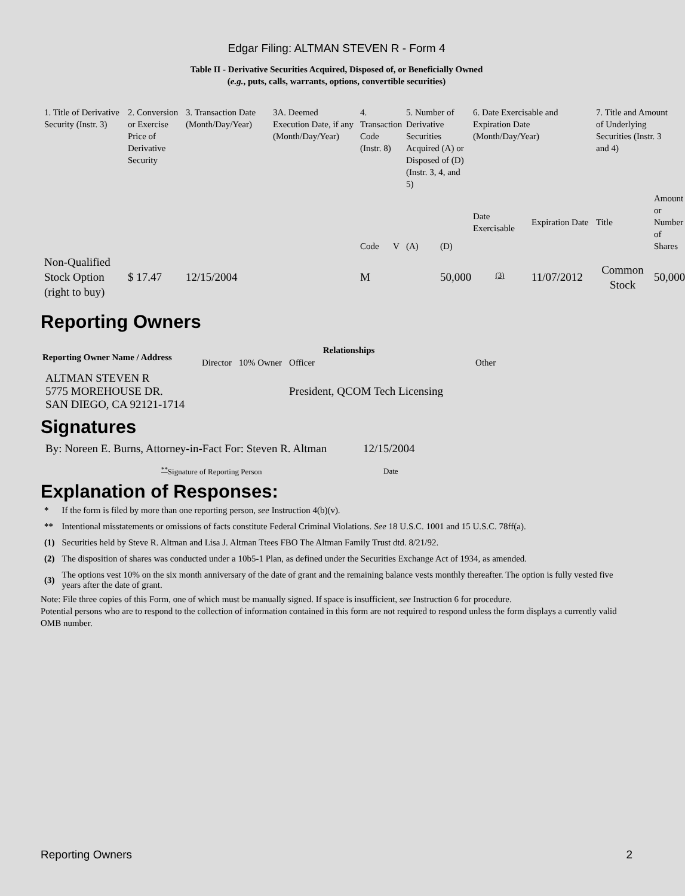Edgar Filing: ALTMAN STEVEN R - Form 4
Table II - Derivative Securities Acquired, Disposed of, or Beneficially Owned
(e.g., puts, calls, warrants, options, convertible securities)
| 1. Title of Derivative Security (Instr. 3) | 2. Conversion or Exercise Price of Derivative Security | 3. Transaction Date (Month/Day/Year) | 3A. Deemed Execution Date, if any (Month/Day/Year) | 4. Transaction Code (Instr. 8) | | 5. Number of Derivative Securities Acquired (A) or Disposed of (D) (Instr. 3, 4, and 5) | | 6. Date Exercisable and Expiration Date (Month/Day/Year) | | 7. Title and Amount of Underlying Securities (Instr. 3 and 4) | |
| | | | | Code | V | (A) | (D) | Date Exercisable | Expiration Date | Title | Amount or Number of Shares |
| Non-Qualified Stock Option (right to buy) | $ 17.47 | 12/15/2004 | | M | | | 50,000 | <sup>(3)</sup> | 11/07/2012 | Common Stock | 50,000 |
Reporting Owners
| Reporting Owner Name / Address | Relationships | | | |
| --- | --- | --- | --- | --- |
| | Director | 10% Owner | Officer | Other |
| ALTMAN STEVEN R 5775 MOREHOUSE DR. SAN DIEGO, CA 92121-1714 | | | President, QCOM Tech Licensing | |
Signatures
| By: Noreen E. Burns, Attorney-in-Fact For: Steven R. Altman | 12/15/2004 |
| <sup>**</sup> Signature of Reporting Person | Date |
Explanation of Responses:
| * | If the form is filed by more than one reporting person, see Instruction 4(b)(v). |
| ** | Intentional misstatements or omissions of facts constitute Federal Criminal Violations. See 18 U.S.C. 1001 and 15 U.S.C. 78ff(a). |
| (1) | Securities held by Steve R. Altman and Lisa J. Altman Ttees FBO The Altman Family Trust dtd. 8/21/92. |
| (2) | The disposition of shares was conducted under a 10b5-1 Plan, as defined under the Securities Exchange Act of 1934, as amended. |
| (3) | The options vest 10% on the six month anniversary of the date of grant and the remaining balance vests monthly thereafter. The option is fully vested five years after the date of grant. |
Note: File three copies of this Form, one of which must be manually signed. If space is insufficient, see Instruction 6 for procedure.
Potential persons who are to respond to the collection of information contained in this form are not required to respond unless the form displays a currently valid OMB number.
Reporting Owners 2